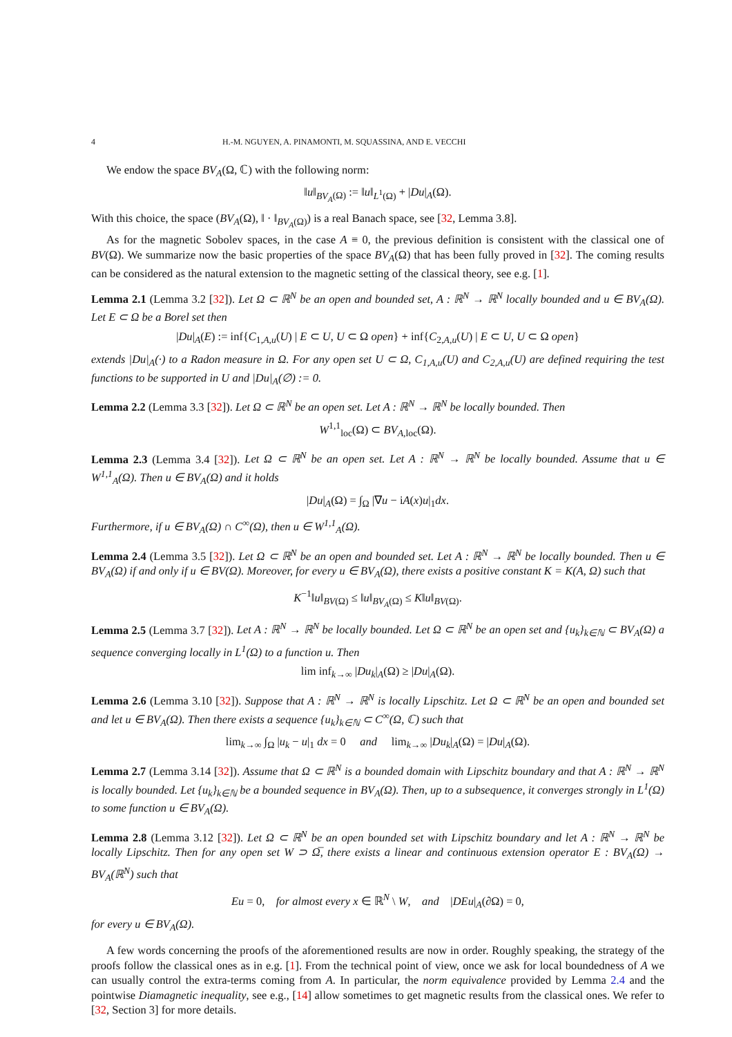4 H.-M. NGUYEN, A. PINAMONTI, M. SQUASSINA, AND E. VECCHI
We endow the space BV<sub>A</sub>(Ω, ℂ) with the following norm:
‖u‖<sub>BV<sub>A</sub>(Ω)</sub> := ‖u‖<sub>L<sup>1</sup>(Ω)</sub> + |Du|<sub>A</sub>(Ω).
With this choice, the space (BV<sub>A</sub>(Ω), ‖ · ‖<sub>BV<sub>A</sub>(Ω)</sub>) is a real Banach space, see [32, Lemma 3.8].
As for the magnetic Sobolev spaces, in the case A ≡ 0, the previous definition is consistent with the classical one of BV(Ω). We summarize now the basic properties of the space BV<sub>A</sub>(Ω) that has been fully proved in [32]. The coming results can be considered as the natural extension to the magnetic setting of the classical theory, see e.g. [1].
Lemma 2.1 (Lemma 3.2 [32]). Let Ω ⊂ ℝ<sup>N</sup> be an open and bounded set, A : ℝ<sup>N</sup> → ℝ<sup>N</sup> locally bounded and u ∈ BV<sub>A</sub>(Ω). Let E ⊂ Ω be a Borel set then
|Du|<sub>A</sub>(E) := inf{C<sub>1,A,u</sub>(U) | E ⊂ U, U ⊂ Ω open} + inf{C<sub>2,A,u</sub>(U) | E ⊂ U, U ⊂ Ω open}
extends |Du|<sub>A</sub>(·) to a Radon measure in Ω. For any open set U ⊂ Ω, C<sub>1,A,u</sub>(U) and C<sub>2,A,u</sub>(U) are defined requiring the test functions to be supported in U and |Du|<sub>A</sub>(∅) := 0.
Lemma 2.2 (Lemma 3.3 [32]). Let Ω ⊂ ℝ<sup>N</sup> be an open set. Let A : ℝ<sup>N</sup> → ℝ<sup>N</sup> be locally bounded. Then
W<sup>1,1</sup><sub>loc</sub>(Ω) ⊂ BV<sub>A,loc</sub>(Ω).
Lemma 2.3 (Lemma 3.4 [32]). Let Ω ⊂ ℝ<sup>N</sup> be an open set. Let A : ℝ<sup>N</sup> → ℝ<sup>N</sup> be locally bounded. Assume that u ∈ W<sup>1,1</sup><sub>A</sub>(Ω). Then u ∈ BV<sub>A</sub>(Ω) and it holds
|Du|<sub>A</sub>(Ω) = ∫<sub>Ω</sub> |∇u − iA(x)u|<sub>1</sub>dx.
Furthermore, if u ∈ BV<sub>A</sub>(Ω) ∩ C<sup>∞</sup>(Ω), then u ∈ W<sup>1,1</sup><sub>A</sub>(Ω).
Lemma 2.4 (Lemma 3.5 [32]). Let Ω ⊂ ℝ<sup>N</sup> be an open and bounded set. Let A : ℝ<sup>N</sup> → ℝ<sup>N</sup> be locally bounded. Then u ∈ BV<sub>A</sub>(Ω) if and only if u ∈ BV(Ω). Moreover, for every u ∈ BV<sub>A</sub>(Ω), there exists a positive constant K = K(A, Ω) such that
K<sup>−1</sup>‖u‖<sub>BV(Ω)</sub> ≤ ‖u‖<sub>BV<sub>A</sub>(Ω)</sub> ≤ K‖u‖<sub>BV(Ω)</sub>.
Lemma 2.5 (Lemma 3.7 [32]). Let A : ℝ<sup>N</sup> → ℝ<sup>N</sup> be locally bounded. Let Ω ⊂ ℝ<sup>N</sup> be an open set and {u<sub>k</sub>}<sub>k∈ℕ</sub> ⊂ BV<sub>A</sub>(Ω) a sequence converging locally in L<sup>1</sup>(Ω) to a function u. Then
lim inf<sub>k→∞</sub> |Du<sub>k</sub>|<sub>A</sub>(Ω) ≥ |Du|<sub>A</sub>(Ω).
Lemma 2.6 (Lemma 3.10 [32]). Suppose that A : ℝ<sup>N</sup> → ℝ<sup>N</sup> is locally Lipschitz. Let Ω ⊂ ℝ<sup>N</sup> be an open and bounded set and let u ∈ BV<sub>A</sub>(Ω). Then there exists a sequence {u<sub>k</sub>}<sub>k∈ℕ</sub> ⊂ C<sup>∞</sup>(Ω, ℂ) such that
lim<sub>k→∞</sub> ∫<sub>Ω</sub> |u<sub>k</sub> − u|<sub>1</sub> dx = 0 and lim<sub>k→∞</sub> |Du<sub>k</sub>|<sub>A</sub>(Ω) = |Du|<sub>A</sub>(Ω).
Lemma 2.7 (Lemma 3.14 [32]). Assume that Ω ⊂ ℝ<sup>N</sup> is a bounded domain with Lipschitz boundary and that A : ℝ<sup>N</sup> → ℝ<sup>N</sup> is locally bounded. Let {u<sub>k</sub>}<sub>k∈ℕ</sub> be a bounded sequence in BV<sub>A</sub>(Ω). Then, up to a subsequence, it converges strongly in L<sup>1</sup>(Ω) to some function u ∈ BV<sub>A</sub>(Ω).
Lemma 2.8 (Lemma 3.12 [32]). Let Ω ⊂ ℝ<sup>N</sup> be an open bounded set with Lipschitz boundary and let A : ℝ<sup>N</sup> → ℝ<sup>N</sup> be locally Lipschitz. Then for any open set W ⊃ Ω̅, there exists a linear and continuous extension operator E : BV<sub>A</sub>(Ω) → BV<sub>A</sub>(ℝ<sup>N</sup>) such that
Eu = 0, for almost every x ∈ ℝ<sup>N</sup> \ W, and |DEu|<sub>A</sub>(∂Ω) = 0,
for every u ∈ BV<sub>A</sub>(Ω).
A few words concerning the proofs of the aforementioned results are now in order. Roughly speaking, the strategy of the proofs follow the classical ones as in e.g. [1]. From the technical point of view, once we ask for local boundedness of A we can usually control the extra-terms coming from A. In particular, the norm equivalence provided by Lemma 2.4 and the pointwise Diamagnetic inequality, see e.g., [14] allow sometimes to get magnetic results from the classical ones. We refer to [32, Section 3] for more details.